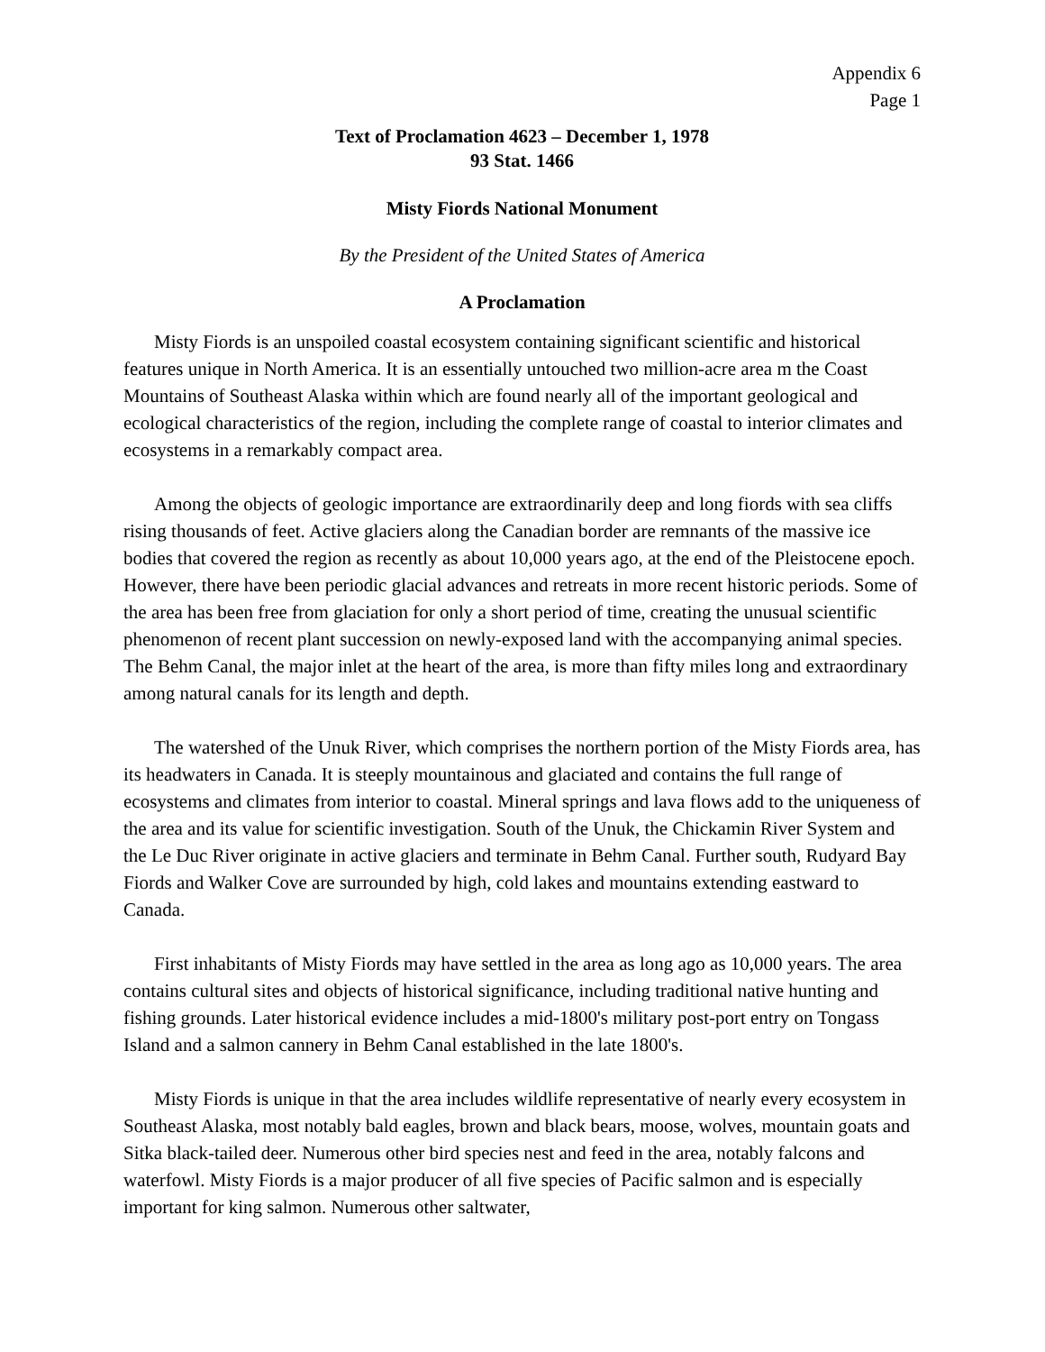Appendix 6
Page 1
Text of Proclamation 4623 – December 1, 1978
93 Stat. 1466
Misty Fiords National Monument
By the President of the United States of America
A Proclamation
Misty Fiords is an unspoiled coastal ecosystem containing significant scientific and historical features unique in North America. It is an essentially untouched two million-acre area m the Coast Mountains of Southeast Alaska within which are found nearly all of the important geological and ecological characteristics of the region, including the complete range of coastal to interior climates and ecosystems in a remarkably compact area.
Among the objects of geologic importance are extraordinarily deep and long fiords with sea cliffs rising thousands of feet. Active glaciers along the Canadian border are remnants of the massive ice bodies that covered the region as recently as about 10,000 years ago, at the end of the Pleistocene epoch. However, there have been periodic glacial advances and retreats in more recent historic periods. Some of the area has been free from glaciation for only a short period of time, creating the unusual scientific phenomenon of recent plant succession on newly-exposed land with the accompanying animal species. The Behm Canal, the major inlet at the heart of the area, is more than fifty miles long and extraordinary among natural canals for its length and depth.
The watershed of the Unuk River, which comprises the northern portion of the Misty Fiords area, has its headwaters in Canada. It is steeply mountainous and glaciated and contains the full range of ecosystems and climates from interior to coastal. Mineral springs and lava flows add to the uniqueness of the area and its value for scientific investigation. South of the Unuk, the Chickamin River System and the Le Duc River originate in active glaciers and terminate in Behm Canal. Further south, Rudyard Bay Fiords and Walker Cove are surrounded by high, cold lakes and mountains extending eastward to Canada.
First inhabitants of Misty Fiords may have settled in the area as long ago as 10,000 years. The area contains cultural sites and objects of historical significance, including traditional native hunting and fishing grounds. Later historical evidence includes a mid-1800's military post-port entry on Tongass Island and a salmon cannery in Behm Canal established in the late 1800's.
Misty Fiords is unique in that the area includes wildlife representative of nearly every ecosystem in Southeast Alaska, most notably bald eagles, brown and black bears, moose, wolves, mountain goats and Sitka black-tailed deer. Numerous other bird species nest and feed in the area, notably falcons and waterfowl. Misty Fiords is a major producer of all five species of Pacific salmon and is especially important for king salmon. Numerous other saltwater,